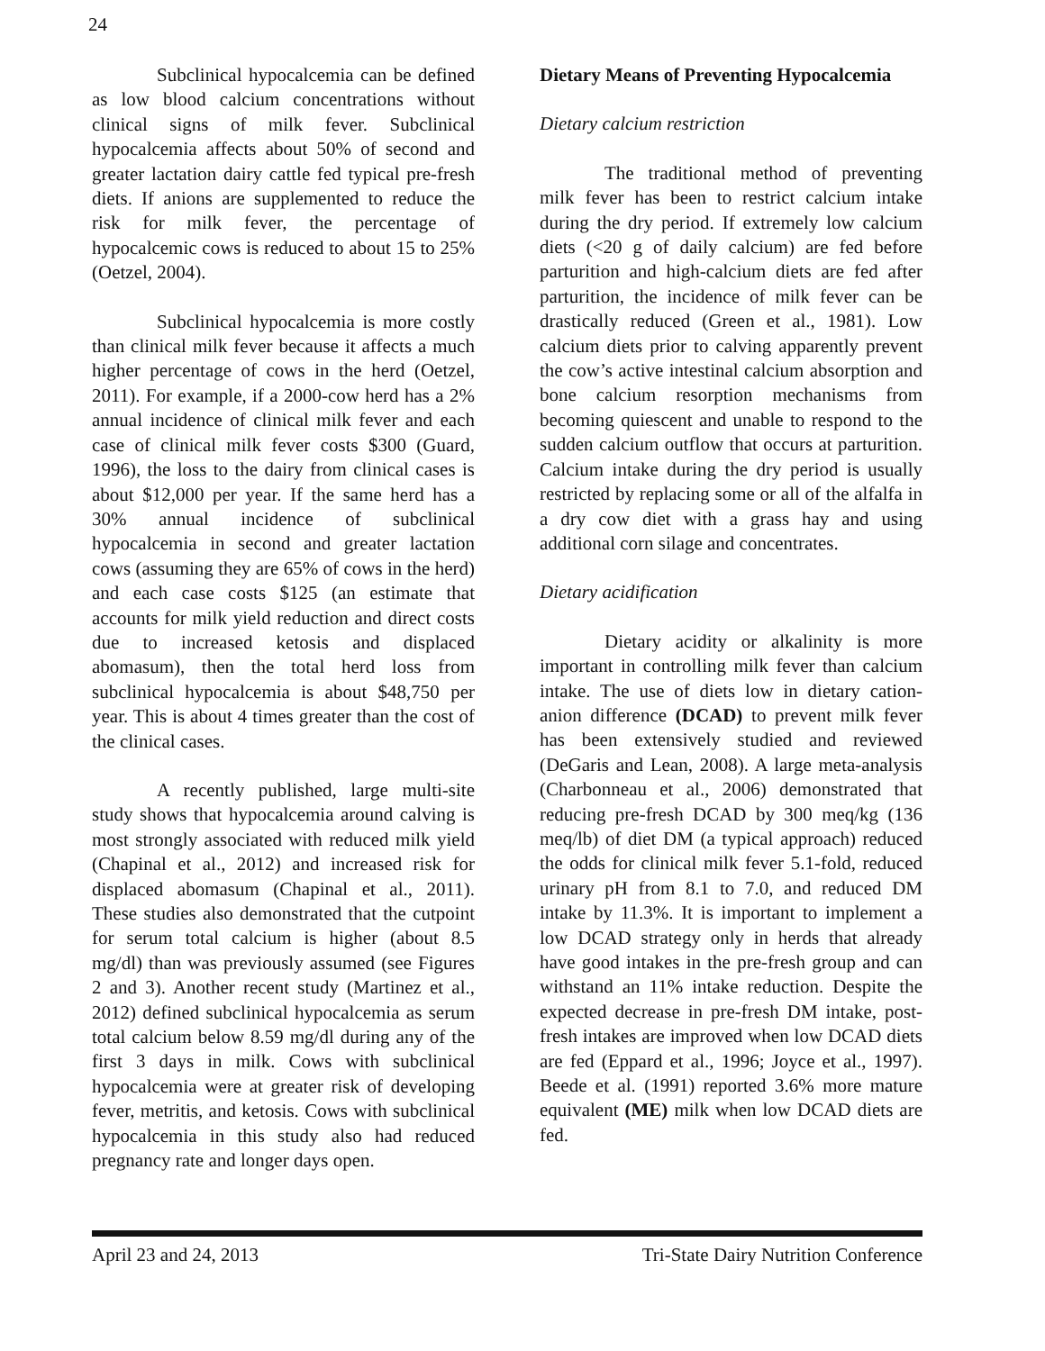24
Subclinical hypocalcemia can be defined as low blood calcium concentrations without clinical signs of milk fever. Subclinical hypocalcemia affects about 50% of second and greater lactation dairy cattle fed typical pre-fresh diets. If anions are supplemented to reduce the risk for milk fever, the percentage of hypocalcemic cows is reduced to about 15 to 25% (Oetzel, 2004).
Subclinical hypocalcemia is more costly than clinical milk fever because it affects a much higher percentage of cows in the herd (Oetzel, 2011). For example, if a 2000-cow herd has a 2% annual incidence of clinical milk fever and each case of clinical milk fever costs $300 (Guard, 1996), the loss to the dairy from clinical cases is about $12,000 per year. If the same herd has a 30% annual incidence of subclinical hypocalcemia in second and greater lactation cows (assuming they are 65% of cows in the herd) and each case costs $125 (an estimate that accounts for milk yield reduction and direct costs due to increased ketosis and displaced abomasum), then the total herd loss from subclinical hypocalcemia is about $48,750 per year. This is about 4 times greater than the cost of the clinical cases.
A recently published, large multi-site study shows that hypocalcemia around calving is most strongly associated with reduced milk yield (Chapinal et al., 2012) and increased risk for displaced abomasum (Chapinal et al., 2011). These studies also demonstrated that the cutpoint for serum total calcium is higher (about 8.5 mg/dl) than was previously assumed (see Figures 2 and 3). Another recent study (Martinez et al., 2012) defined subclinical hypocalcemia as serum total calcium below 8.59 mg/dl during any of the first 3 days in milk. Cows with subclinical hypocalcemia were at greater risk of developing fever, metritis, and ketosis. Cows with subclinical hypocalcemia in this study also had reduced pregnancy rate and longer days open.
Dietary Means of Preventing Hypocalcemia
Dietary calcium restriction
The traditional method of preventing milk fever has been to restrict calcium intake during the dry period. If extremely low calcium diets (<20 g of daily calcium) are fed before parturition and high-calcium diets are fed after parturition, the incidence of milk fever can be drastically reduced (Green et al., 1981). Low calcium diets prior to calving apparently prevent the cow’s active intestinal calcium absorption and bone calcium resorption mechanisms from becoming quiescent and unable to respond to the sudden calcium outflow that occurs at parturition. Calcium intake during the dry period is usually restricted by replacing some or all of the alfalfa in a dry cow diet with a grass hay and using additional corn silage and concentrates.
Dietary acidification
Dietary acidity or alkalinity is more important in controlling milk fever than calcium intake. The use of diets low in dietary cation-anion difference (DCAD) to prevent milk fever has been extensively studied and reviewed (DeGaris and Lean, 2008). A large meta-analysis (Charbonneau et al., 2006) demonstrated that reducing pre-fresh DCAD by 300 meq/kg (136 meq/lb) of diet DM (a typical approach) reduced the odds for clinical milk fever 5.1-fold, reduced urinary pH from 8.1 to 7.0, and reduced DM intake by 11.3%. It is important to implement a low DCAD strategy only in herds that already have good intakes in the pre-fresh group and can withstand an 11% intake reduction. Despite the expected decrease in pre-fresh DM intake, post-fresh intakes are improved when low DCAD diets are fed (Eppard et al., 1996; Joyce et al., 1997). Beede et al. (1991) reported 3.6% more mature equivalent (ME) milk when low DCAD diets are fed.
April 23 and 24, 2013 Tri-State Dairy Nutrition Conference